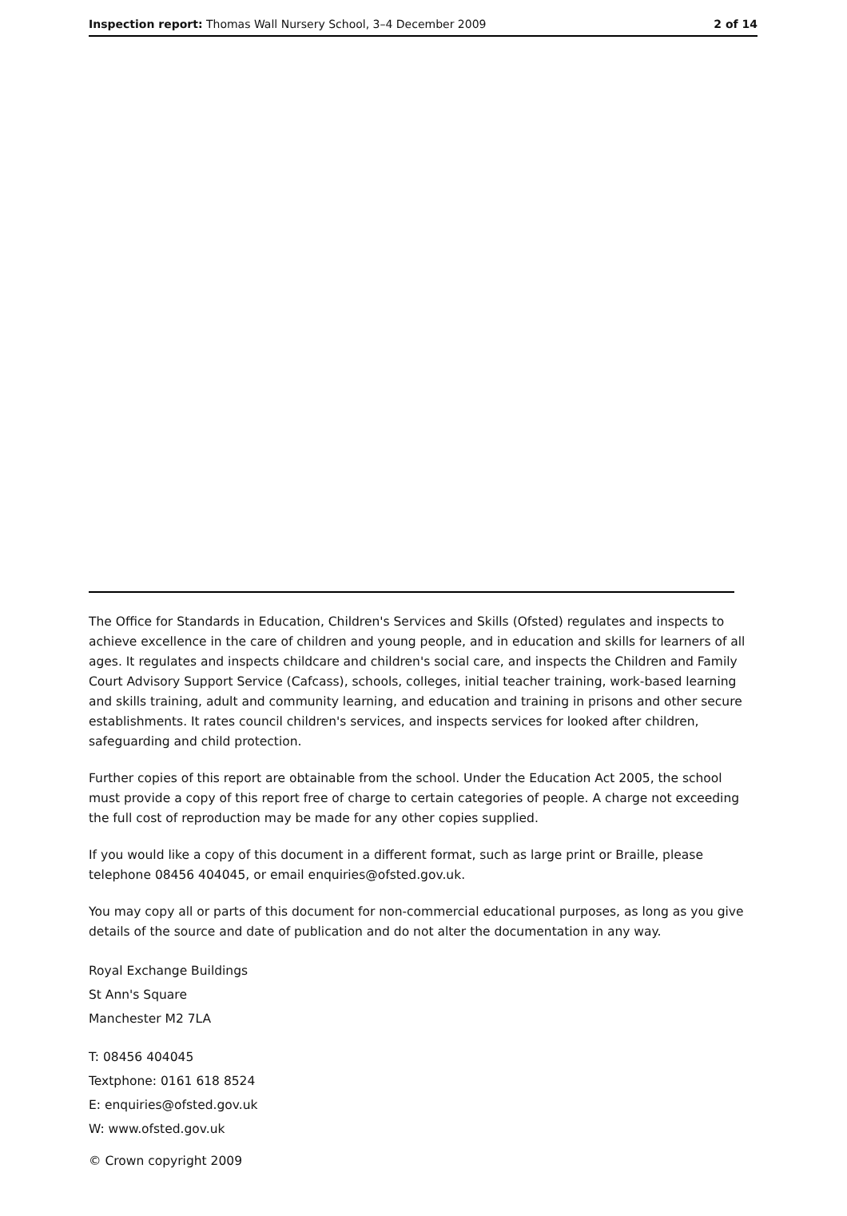Inspection report: Thomas Wall Nursery School, 3–4 December 2009 2 of 14
The Office for Standards in Education, Children's Services and Skills (Ofsted) regulates and inspects to achieve excellence in the care of children and young people, and in education and skills for learners of all ages. It regulates and inspects childcare and children's social care, and inspects the Children and Family Court Advisory Support Service (Cafcass), schools, colleges, initial teacher training, work-based learning and skills training, adult and community learning, and education and training in prisons and other secure establishments. It rates council children's services, and inspects services for looked after children, safeguarding and child protection.
Further copies of this report are obtainable from the school. Under the Education Act 2005, the school must provide a copy of this report free of charge to certain categories of people. A charge not exceeding the full cost of reproduction may be made for any other copies supplied.
If you would like a copy of this document in a different format, such as large print or Braille, please telephone 08456 404045, or email enquiries@ofsted.gov.uk.
You may copy all or parts of this document for non-commercial educational purposes, as long as you give details of the source and date of publication and do not alter the documentation in any way.
Royal Exchange Buildings
St Ann's Square
Manchester M2 7LA
T: 08456 404045
Textphone: 0161 618 8524
E: enquiries@ofsted.gov.uk
W: www.ofsted.gov.uk
© Crown copyright 2009